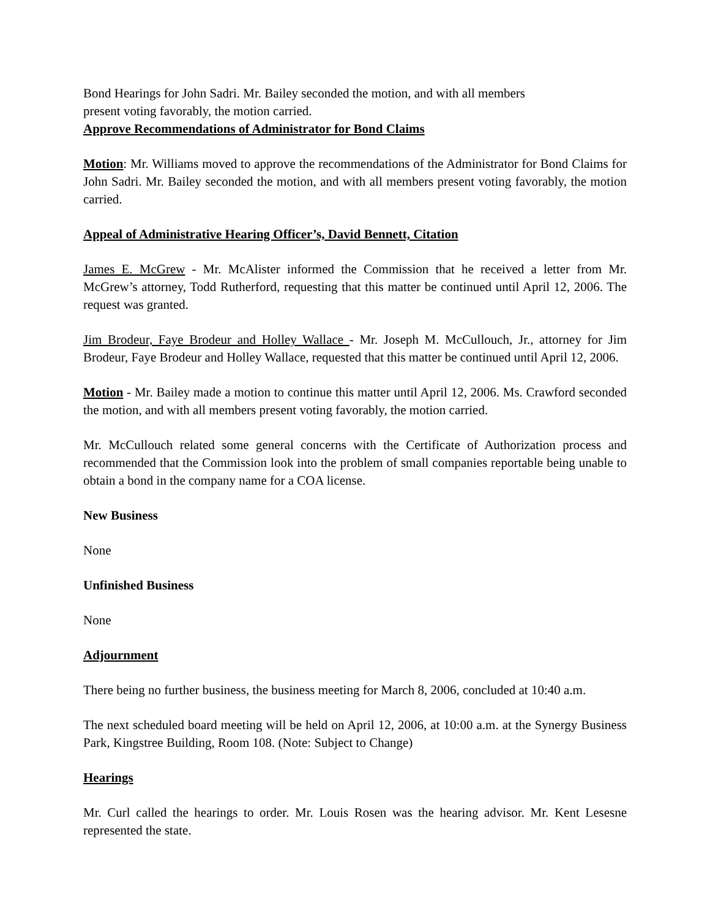Bond Hearings for John Sadri. Mr. Bailey seconded the motion, and with all members
present voting favorably, the motion carried.
Approve Recommendations of Administrator for Bond Claims
Motion: Mr. Williams moved to approve the recommendations of the Administrator for Bond Claims for John Sadri. Mr. Bailey seconded the motion, and with all members present voting favorably, the motion carried.
Appeal of Administrative Hearing Officer’s, David Bennett, Citation
James E. McGrew - Mr. McAlister informed the Commission that he received a letter from Mr. McGrew’s attorney, Todd Rutherford, requesting that this matter be continued until April 12, 2006. The request was granted.
Jim Brodeur, Faye Brodeur and Holley Wallace - Mr. Joseph M. McCullouch, Jr., attorney for Jim Brodeur, Faye Brodeur and Holley Wallace, requested that this matter be continued until April 12, 2006.
Motion - Mr. Bailey made a motion to continue this matter until April 12, 2006. Ms. Crawford seconded the motion, and with all members present voting favorably, the motion carried.
Mr. McCullouch related some general concerns with the Certificate of Authorization process and recommended that the Commission look into the problem of small companies reportable being unable to obtain a bond in the company name for a COA license.
New Business
None
Unfinished Business
None
Adjournment
There being no further business, the business meeting for March 8, 2006, concluded at 10:40 a.m.
The next scheduled board meeting will be held on April 12, 2006, at 10:00 a.m. at the Synergy Business Park, Kingstree Building, Room 108. (Note: Subject to Change)
Hearings
Mr. Curl called the hearings to order. Mr. Louis Rosen was the hearing advisor. Mr. Kent Lesesne represented the state.